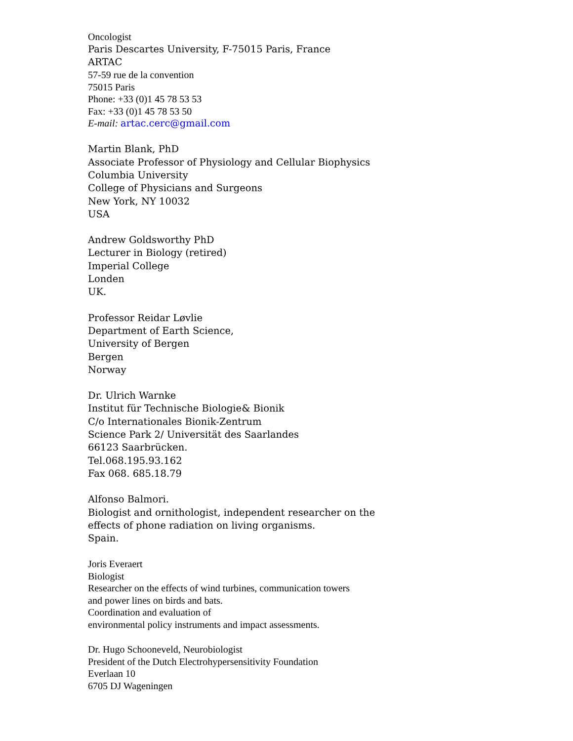Oncologist
Paris Descartes University, F-75015 Paris, France
ARTAC
57-59 rue de la convention
75015 Paris
Phone: +33 (0)1 45 78 53 53
Fax: +33 (0)1 45 78 53 50
E-mail: artac.cerc@gmail.com
Martin Blank, PhD
Associate Professor of Physiology and Cellular Biophysics
Columbia University
College of Physicians and Surgeons
New York, NY 10032
USA
Andrew Goldsworthy PhD
Lecturer in Biology (retired)
Imperial College
Londen
UK.
Professor Reidar Løvlie
Department of Earth Science,
University of Bergen
Bergen
Norway
Dr. Ulrich Warnke
Institut für Technische Biologie& Bionik
C/o Internationales Bionik-Zentrum
Science Park 2/ Universität des Saarlandes
66123 Saarbrücken.
Tel.068.195.93.162
Fax 068. 685.18.79
Alfonso Balmori.
Biologist and ornithologist, independent researcher on the
effects of phone radiation on living organisms.
Spain.
Joris Everaert
Biologist
Researcher on the effects of wind turbines, communication towers
and power lines on birds and bats.
Coordination and evaluation of
environmental policy instruments and impact assessments.
Dr. Hugo Schooneveld, Neurobiologist
President of the Dutch Electrohypersensitivity Foundation
Everlaan 10
6705 DJ Wageningen